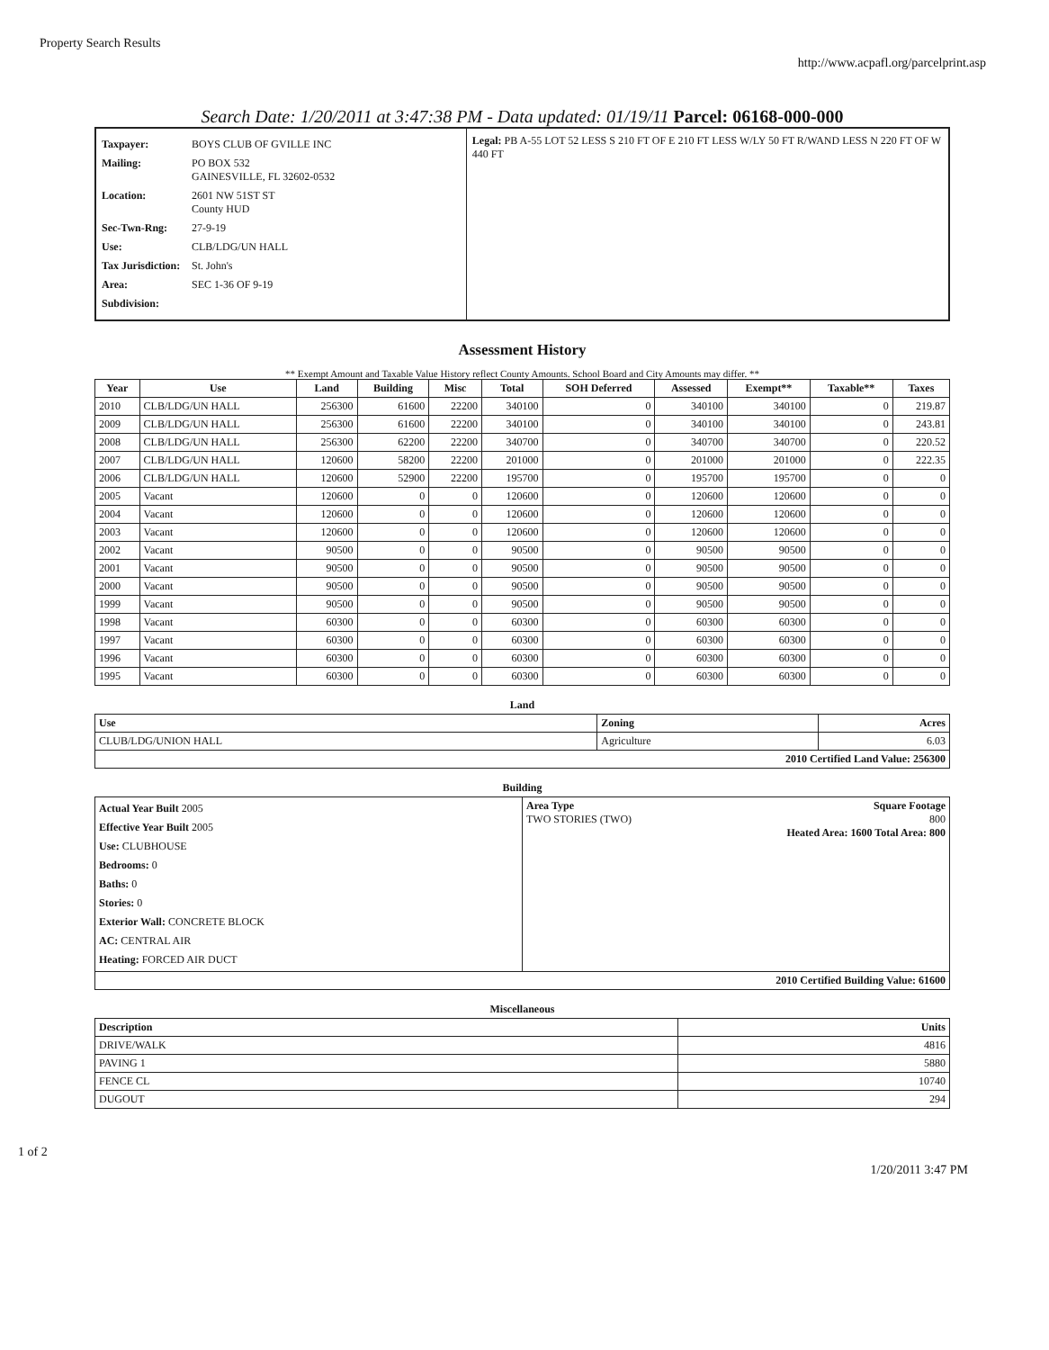Property Search Results http://www.acpafl.org/parcelprint.asp
Search Date: 1/20/2011 at 3:47:38 PM - Data updated: 01/19/11 Parcel: 06168-000-000
Taxpayer: BOYS CLUB OF GVILLE INC
Mailing: PO BOX 532
GAINESVILLE, FL 32602-0532
Location: 2601 NW 51ST ST
County HUD
Sec-Twn-Rng: 27-9-19
Use: CLB/LDG/UN HALL
Tax Jurisdiction: St. John's
Area: SEC 1-36 OF 9-19
Subdivision:
Legal: PB A-55 LOT 52 LESS S 210 FT OF E 210 FT LESS W/LY 50 FT R/WAND LESS N 220 FT OF W 440 FT
Assessment History
** Exempt Amount and Taxable Value History reflect County Amounts. School Board and City Amounts may differ. **
| Year | Use | Land | Building | Misc | Total | SOH Deferred | Assessed | Exempt** | Taxable** | Taxes |
| --- | --- | --- | --- | --- | --- | --- | --- | --- | --- | --- |
| 2010 | CLB/LDG/UN HALL | 256300 | 61600 | 22200 | 340100 | 0 | 340100 | 340100 | 0 | 219.87 |
| 2009 | CLB/LDG/UN HALL | 256300 | 61600 | 22200 | 340100 | 0 | 340100 | 340100 | 0 | 243.81 |
| 2008 | CLB/LDG/UN HALL | 256300 | 62200 | 22200 | 340700 | 0 | 340700 | 340700 | 0 | 220.52 |
| 2007 | CLB/LDG/UN HALL | 120600 | 58200 | 22200 | 201000 | 0 | 201000 | 201000 | 0 | 222.35 |
| 2006 | CLB/LDG/UN HALL | 120600 | 52900 | 22200 | 195700 | 0 | 195700 | 195700 | 0 | 0 |
| 2005 | Vacant | 120600 | 0 | 0 | 120600 | 0 | 120600 | 120600 | 0 | 0 |
| 2004 | Vacant | 120600 | 0 | 0 | 120600 | 0 | 120600 | 120600 | 0 | 0 |
| 2003 | Vacant | 120600 | 0 | 0 | 120600 | 0 | 120600 | 120600 | 0 | 0 |
| 2002 | Vacant | 90500 | 0 | 0 | 90500 | 0 | 90500 | 90500 | 0 | 0 |
| 2001 | Vacant | 90500 | 0 | 0 | 90500 | 0 | 90500 | 90500 | 0 | 0 |
| 2000 | Vacant | 90500 | 0 | 0 | 90500 | 0 | 90500 | 90500 | 0 | 0 |
| 1999 | Vacant | 90500 | 0 | 0 | 90500 | 0 | 90500 | 90500 | 0 | 0 |
| 1998 | Vacant | 60300 | 0 | 0 | 60300 | 0 | 60300 | 60300 | 0 | 0 |
| 1997 | Vacant | 60300 | 0 | 0 | 60300 | 0 | 60300 | 60300 | 0 | 0 |
| 1996 | Vacant | 60300 | 0 | 0 | 60300 | 0 | 60300 | 60300 | 0 | 0 |
| 1995 | Vacant | 60300 | 0 | 0 | 60300 | 0 | 60300 | 60300 | 0 | 0 |
Land
| Use | Zoning | Acres |
| --- | --- | --- |
| CLUB/LDG/UNION HALL | Agriculture | 6.03 |
| 2010 Certified Land Value: 256300 | | |
Building
| Actual Year Built 2005 Effective Year Built 2005 Use: CLUBHOUSE Bedrooms: 0 Baths: 0 Stories: 0 Exterior Wall: CONCRETE BLOCK AC: CENTRAL AIR Heating: FORCED AIR DUCT | Area Type Square Footage TWO STORIES (TWO) 800 Heated Area: 1600 Total Area: 800 |
| 2010 Certified Building Value: 61600 | |
Miscellaneous
| Description | Units |
| --- | --- |
| DRIVE/WALK | 4816 |
| PAVING 1 | 5880 |
| FENCE CL | 10740 |
| DUGOUT | 294 |
1 of 2 1/20/2011 3:47 PM